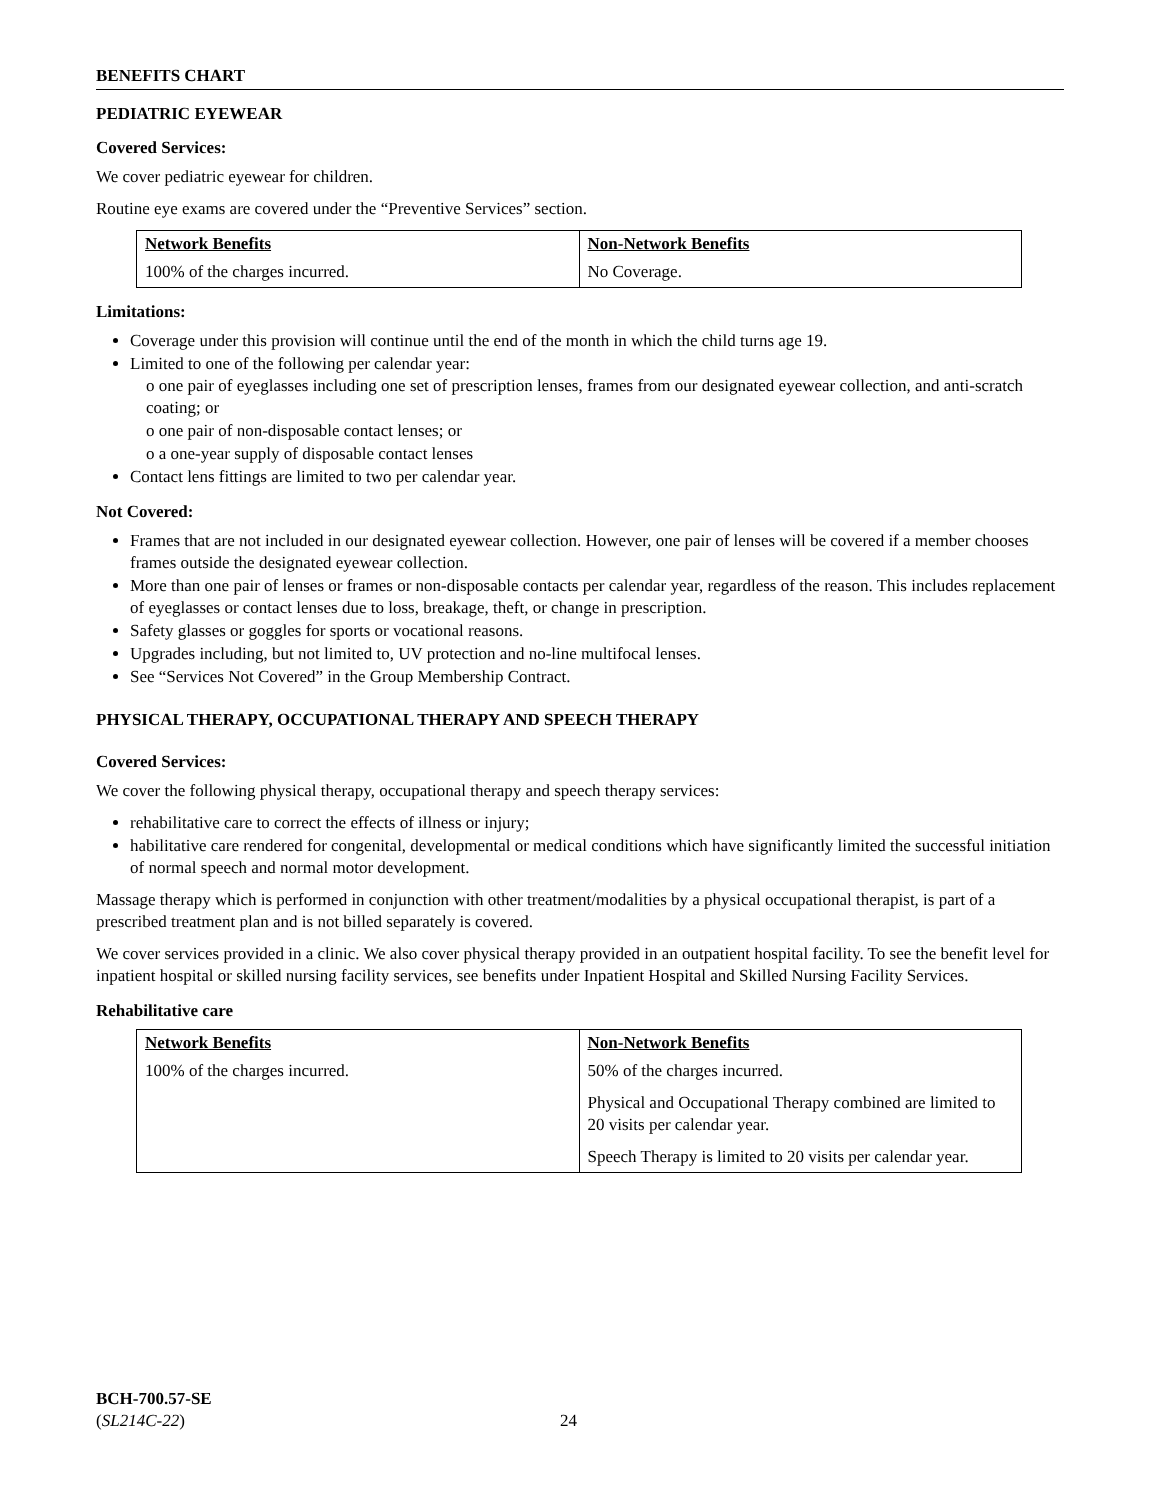BENEFITS CHART
PEDIATRIC EYEWEAR
Covered Services:
We cover pediatric eyewear for children.
Routine eye exams are covered under the “Preventive Services” section.
| Network Benefits | Non-Network Benefits |
| --- | --- |
| 100% of the charges incurred. | No Coverage. |
Limitations:
Coverage under this provision will continue until the end of the month in which the child turns age 19.
Limited to one of the following per calendar year:
o one pair of eyeglasses including one set of prescription lenses, frames from our designated eyewear collection, and anti-scratch coating; or
o one pair of non-disposable contact lenses; or
o a one-year supply of disposable contact lenses
Contact lens fittings are limited to two per calendar year.
Not Covered:
Frames that are not included in our designated eyewear collection. However, one pair of lenses will be covered if a member chooses frames outside the designated eyewear collection.
More than one pair of lenses or frames or non-disposable contacts per calendar year, regardless of the reason. This includes replacement of eyeglasses or contact lenses due to loss, breakage, theft, or change in prescription.
Safety glasses or goggles for sports or vocational reasons.
Upgrades including, but not limited to, UV protection and no-line multifocal lenses.
See “Services Not Covered” in the Group Membership Contract.
PHYSICAL THERAPY, OCCUPATIONAL THERAPY AND SPEECH THERAPY
Covered Services:
We cover the following physical therapy, occupational therapy and speech therapy services:
rehabilitative care to correct the effects of illness or injury;
habilitative care rendered for congenital, developmental or medical conditions which have significantly limited the successful initiation of normal speech and normal motor development.
Massage therapy which is performed in conjunction with other treatment/modalities by a physical occupational therapist, is part of a prescribed treatment plan and is not billed separately is covered.
We cover services provided in a clinic. We also cover physical therapy provided in an outpatient hospital facility. To see the benefit level for inpatient hospital or skilled nursing facility services, see benefits under Inpatient Hospital and Skilled Nursing Facility Services.
Rehabilitative care
| Network Benefits | Non-Network Benefits |
| --- | --- |
| 100% of the charges incurred. | 50% of the charges incurred. Physical and Occupational Therapy combined are limited to 20 visits per calendar year. Speech Therapy is limited to 20 visits per calendar year. |
BCH-700.57-SE
(SL214C-22)
24